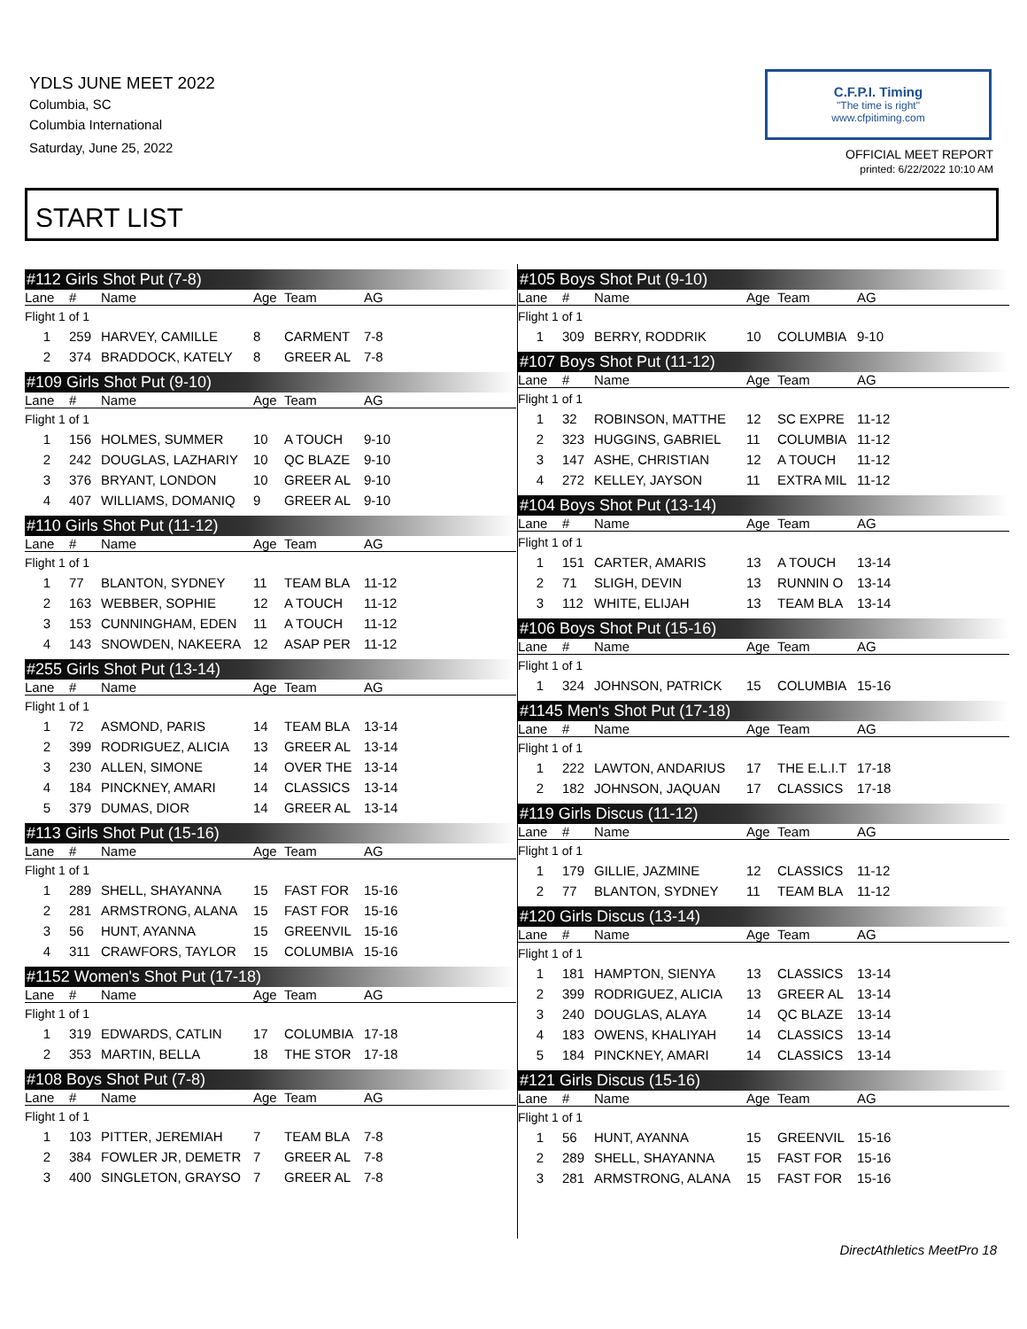YDLS JUNE MEET 2022
Columbia, SC
Columbia International
Saturday, June 25, 2022
C.F.P.I. Timing
"The time is right"
www.cfpitiming.com
OFFICIAL MEET REPORT
printed: 6/22/2022 10:10 AM
START LIST
#112 Girls Shot Put (7-8)
| Lane | # | Name | Age | Team | AG |
| --- | --- | --- | --- | --- | --- |
| Flight 1 of 1 | | | | | |
| 1 | 259 | HARVEY, CAMILLE | 8 | CARMENT | 7-8 |
| 2 | 374 | BRADDOCK, KATELY | 8 | GREER AL | 7-8 |
#109 Girls Shot Put (9-10)
| Lane | # | Name | Age | Team | AG |
| --- | --- | --- | --- | --- | --- |
| Flight 1 of 1 | | | | | |
| 1 | 156 | HOLMES, SUMMER | 10 | A TOUCH | 9-10 |
| 2 | 242 | DOUGLAS, LAZHARIY | 10 | QC BLAZE | 9-10 |
| 3 | 376 | BRYANT, LONDON | 10 | GREER AL | 9-10 |
| 4 | 407 | WILLIAMS, DOMANIQ | 9 | GREER AL | 9-10 |
#110 Girls Shot Put (11-12)
| Lane | # | Name | Age | Team | AG |
| --- | --- | --- | --- | --- | --- |
| Flight 1 of 1 | | | | | |
| 1 | 77 | BLANTON, SYDNEY | 11 | TEAM BLA | 11-12 |
| 2 | 163 | WEBBER, SOPHIE | 12 | A TOUCH | 11-12 |
| 3 | 153 | CUNNINGHAM, EDEN | 11 | A TOUCH | 11-12 |
| 4 | 143 | SNOWDEN, NAKEERA | 12 | ASAP PER | 11-12 |
#255 Girls Shot Put (13-14)
| Lane | # | Name | Age | Team | AG |
| --- | --- | --- | --- | --- | --- |
| Flight 1 of 1 | | | | | |
| 1 | 72 | ASMOND, PARIS | 14 | TEAM BLA | 13-14 |
| 2 | 399 | RODRIGUEZ, ALICIA | 13 | GREER AL | 13-14 |
| 3 | 230 | ALLEN, SIMONE | 14 | OVER THE | 13-14 |
| 4 | 184 | PINCKNEY, AMARI | 14 | CLASSICS | 13-14 |
| 5 | 379 | DUMAS, DIOR | 14 | GREER AL | 13-14 |
#113 Girls Shot Put (15-16)
| Lane | # | Name | Age | Team | AG |
| --- | --- | --- | --- | --- | --- |
| Flight 1 of 1 | | | | | |
| 1 | 289 | SHELL, SHAYANNA | 15 | FAST FOR | 15-16 |
| 2 | 281 | ARMSTRONG, ALANA | 15 | FAST FOR | 15-16 |
| 3 | 56 | HUNT, AYANNA | 15 | GREENVIL | 15-16 |
| 4 | 311 | CRAWFORS, TAYLOR | 15 | COLUMBIA | 15-16 |
#1152 Women's Shot Put (17-18)
| Lane | # | Name | Age | Team | AG |
| --- | --- | --- | --- | --- | --- |
| Flight 1 of 1 | | | | | |
| 1 | 319 | EDWARDS, CATLIN | 17 | COLUMBIA | 17-18 |
| 2 | 353 | MARTIN, BELLA | 18 | THE STOR | 17-18 |
#108 Boys Shot Put (7-8)
| Lane | # | Name | Age | Team | AG |
| --- | --- | --- | --- | --- | --- |
| Flight 1 of 1 | | | | | |
| 1 | 103 | PITTER, JEREMIAH | 7 | TEAM BLA | 7-8 |
| 2 | 384 | FOWLER JR, DEMETR | 7 | GREER AL | 7-8 |
| 3 | 400 | SINGLETON, GRAYSO | 7 | GREER AL | 7-8 |
#105 Boys Shot Put (9-10)
| Lane | # | Name | Age | Team | AG |
| --- | --- | --- | --- | --- | --- |
| Flight 1 of 1 | | | | | |
| 1 | 309 | BERRY, RODDRIK | 10 | COLUMBIA | 9-10 |
#107 Boys Shot Put (11-12)
| Lane | # | Name | Age | Team | AG |
| --- | --- | --- | --- | --- | --- |
| Flight 1 of 1 | | | | | |
| 1 | 32 | ROBINSON, MATTHE | 12 | SC EXPRE | 11-12 |
| 2 | 323 | HUGGINS, GABRIEL | 11 | COLUMBIA | 11-12 |
| 3 | 147 | ASHE, CHRISTIAN | 12 | A TOUCH | 11-12 |
| 4 | 272 | KELLEY, JAYSON | 11 | EXTRA MIL | 11-12 |
#104 Boys Shot Put (13-14)
| Lane | # | Name | Age | Team | AG |
| --- | --- | --- | --- | --- | --- |
| Flight 1 of 1 | | | | | |
| 1 | 151 | CARTER, AMARIS | 13 | A TOUCH | 13-14 |
| 2 | 71 | SLIGH, DEVIN | 13 | RUNNIN O | 13-14 |
| 3 | 112 | WHITE, ELIJAH | 13 | TEAM BLA | 13-14 |
#106 Boys Shot Put (15-16)
| Lane | # | Name | Age | Team | AG |
| --- | --- | --- | --- | --- | --- |
| Flight 1 of 1 | | | | | |
| 1 | 324 | JOHNSON, PATRICK | 15 | COLUMBIA | 15-16 |
#1145 Men's Shot Put (17-18)
| Lane | # | Name | Age | Team | AG |
| --- | --- | --- | --- | --- | --- |
| Flight 1 of 1 | | | | | |
| 1 | 222 | LAWTON, ANDARIUS | 17 | THE E.L.I.T | 17-18 |
| 2 | 182 | JOHNSON, JAQUAN | 17 | CLASSICS | 17-18 |
#119 Girls Discus (11-12)
| Lane | # | Name | Age | Team | AG |
| --- | --- | --- | --- | --- | --- |
| Flight 1 of 1 | | | | | |
| 1 | 179 | GILLIE, JAZMINE | 12 | CLASSICS | 11-12 |
| 2 | 77 | BLANTON, SYDNEY | 11 | TEAM BLA | 11-12 |
#120 Girls Discus (13-14)
| Lane | # | Name | Age | Team | AG |
| --- | --- | --- | --- | --- | --- |
| Flight 1 of 1 | | | | | |
| 1 | 181 | HAMPTON, SIENYA | 13 | CLASSICS | 13-14 |
| 2 | 399 | RODRIGUEZ, ALICIA | 13 | GREER AL | 13-14 |
| 3 | 240 | DOUGLAS, ALAYA | 14 | QC BLAZE | 13-14 |
| 4 | 183 | OWENS, KHALIYAH | 14 | CLASSICS | 13-14 |
| 5 | 184 | PINCKNEY, AMARI | 14 | CLASSICS | 13-14 |
#121 Girls Discus (15-16)
| Lane | # | Name | Age | Team | AG |
| --- | --- | --- | --- | --- | --- |
| Flight 1 of 1 | | | | | |
| 1 | 56 | HUNT, AYANNA | 15 | GREENVIL | 15-16 |
| 2 | 289 | SHELL, SHAYANNA | 15 | FAST FOR | 15-16 |
| 3 | 281 | ARMSTRONG, ALANA | 15 | FAST FOR | 15-16 |
DirectAthletics MeetPro 18